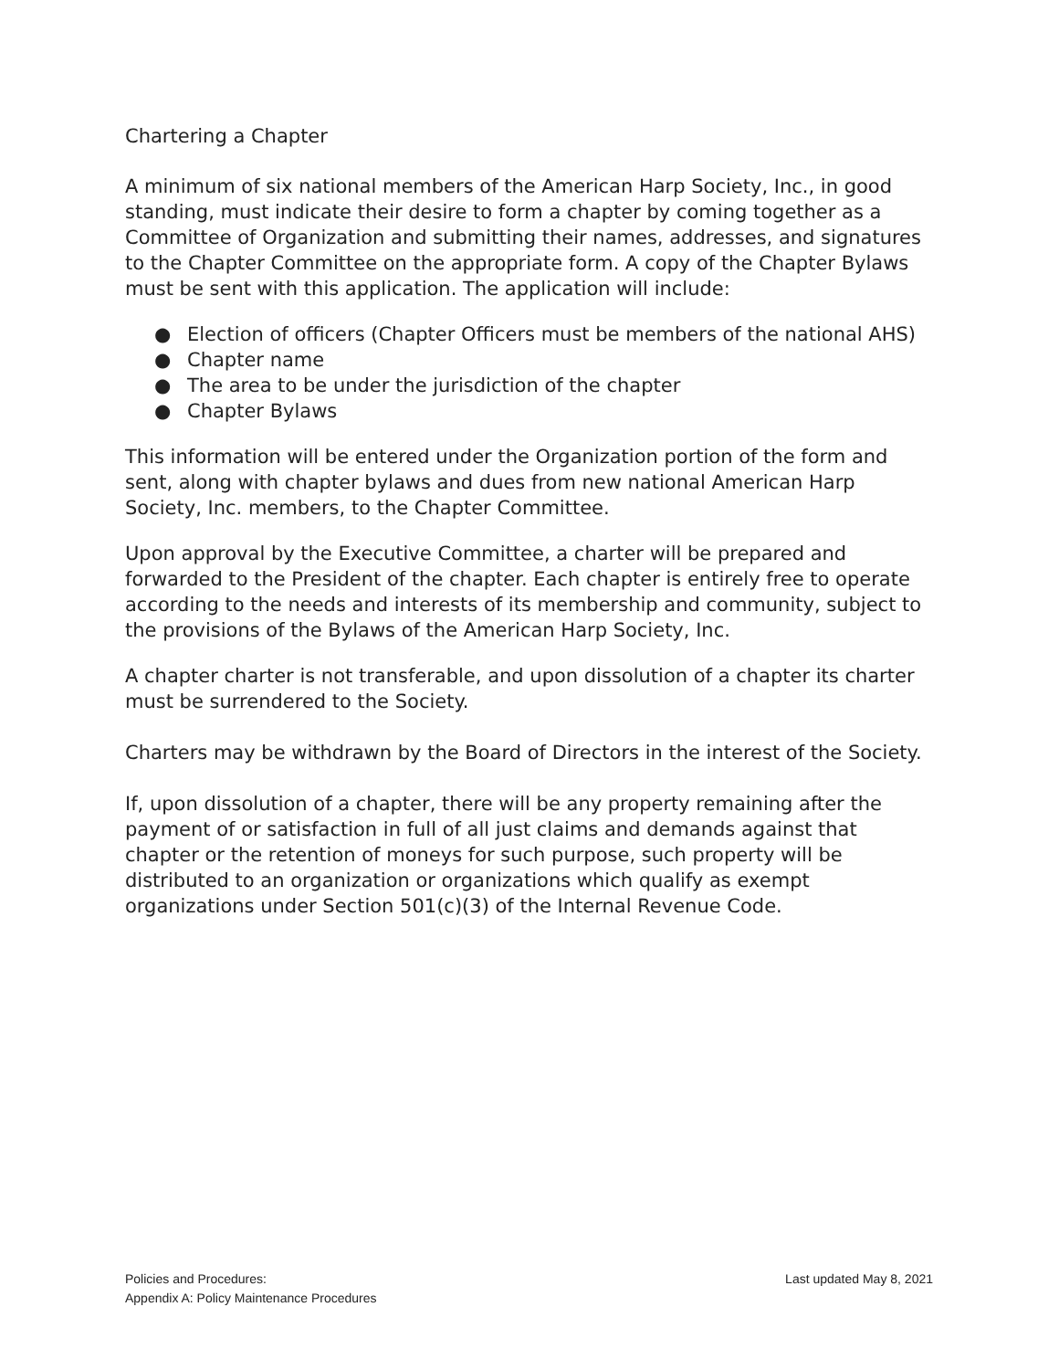Chartering a Chapter
A minimum of six national members of the American Harp Society, Inc., in good standing, must indicate their desire to form a chapter by coming together as a Committee of Organization and submitting their names, addresses, and signatures to the Chapter Committee on the appropriate form. A copy of the Chapter Bylaws must be sent with this application. The application will include:
● Election of officers (Chapter Officers must be members of the national AHS)
● Chapter name
● The area to be under the jurisdiction of the chapter
● Chapter Bylaws
This information will be entered under the Organization portion of the form and sent, along with chapter bylaws and dues from new national American Harp Society, Inc. members, to the Chapter Committee.
Upon approval by the Executive Committee, a charter will be prepared and forwarded to the President of the chapter. Each chapter is entirely free to operate according to the needs and interests of its membership and community, subject to the provisions of the Bylaws of the American Harp Society, Inc.
A chapter charter is not transferable, and upon dissolution of a chapter its charter must be surrendered to the Society.
Charters may be withdrawn by the Board of Directors in the interest of the Society.
If, upon dissolution of a chapter, there will be any property remaining after the payment of or satisfaction in full of all just claims and demands against that chapter or the retention of moneys for such purpose, such property will be distributed to an organization or organizations which qualify as exempt organizations under Section 501(c)(3) of the Internal Revenue Code.
Policies and Procedures:
Appendix A: Policy Maintenance Procedures
Last updated May 8, 2021